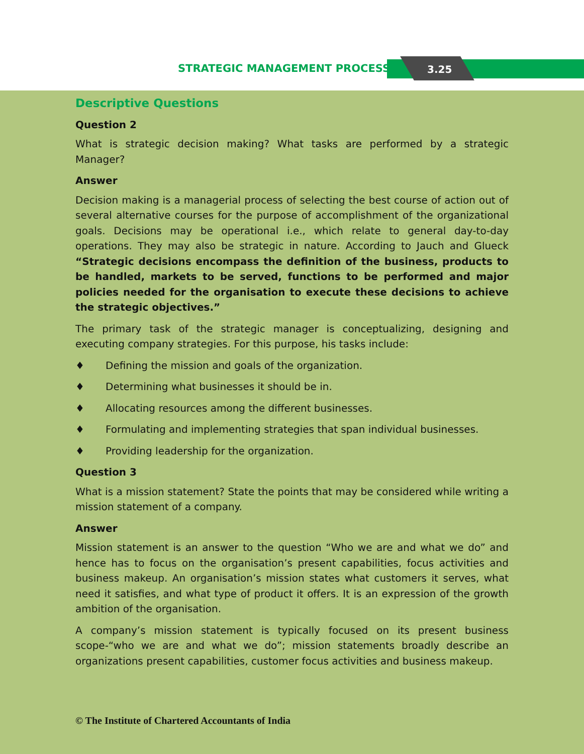STRATEGIC MANAGEMENT PROCESS 3.25
Descriptive Questions
Question 2
What is strategic decision making? What tasks are performed by a strategic Manager?
Answer
Decision making is a managerial process of selecting the best course of action out of several alternative courses for the purpose of accomplishment of the organizational goals. Decisions may be operational i.e., which relate to general day-to-day operations. They may also be strategic in nature. According to Jauch and Glueck “Strategic decisions encompass the definition of the business, products to be handled, markets to be served, functions to be performed and major policies needed for the organisation to execute these decisions to achieve the strategic objectives.”
The primary task of the strategic manager is conceptualizing, designing and executing company strategies. For this purpose, his tasks include:
♦ Defining the mission and goals of the organization.
♦ Determining what businesses it should be in.
♦ Allocating resources among the different businesses.
♦ Formulating and implementing strategies that span individual businesses.
♦ Providing leadership for the organization.
Question 3
What is a mission statement? State the points that may be considered while writing a mission statement of a company.
Answer
Mission statement is an answer to the question “Who we are and what we do” and hence has to focus on the organisation’s present capabilities, focus activities and business makeup. An organisation’s mission states what customers it serves, what need it satisfies, and what type of product it offers. It is an expression of the growth ambition of the organisation.
A company’s mission statement is typically focused on its present business scope-“who we are and what we do”; mission statements broadly describe an organizations present capabilities, customer focus activities and business makeup.
© The Institute of Chartered Accountants of India